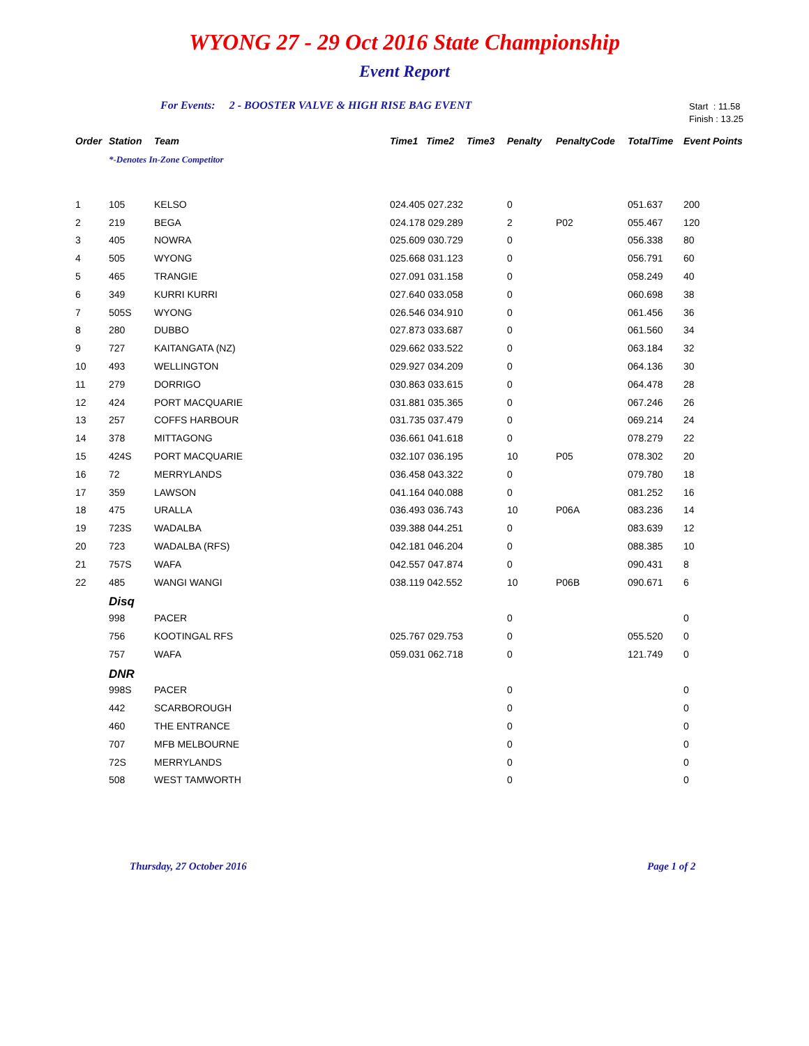WYONG 27 - 29 Oct 2016 State Championship
Event Report
For Events: 2 - BOOSTER VALVE & HIGH RISE BAG EVENT Start : 11.58
Finish : 13.25
| Order | Station | Team | Time1 | Time2 | Time3 | Penalty | PenaltyCode | TotalTime | Event Points |
| --- | --- | --- | --- | --- | --- | --- | --- | --- | --- |
| | *-Denotes In-Zone Competitor | | | | | | | | |
| 1 | 105 | KELSO | 024.405 027.232 | | | 0 | | 051.637 | 200 |
| 2 | 219 | BEGA | 024.178 029.289 | | | 2 | P02 | 055.467 | 120 |
| 3 | 405 | NOWRA | 025.609 030.729 | | | 0 | | 056.338 | 80 |
| 4 | 505 | WYONG | 025.668 031.123 | | | 0 | | 056.791 | 60 |
| 5 | 465 | TRANGIE | 027.091 031.158 | | | 0 | | 058.249 | 40 |
| 6 | 349 | KURRI KURRI | 027.640 033.058 | | | 0 | | 060.698 | 38 |
| 7 | 505S | WYONG | 026.546 034.910 | | | 0 | | 061.456 | 36 |
| 8 | 280 | DUBBO | 027.873 033.687 | | | 0 | | 061.560 | 34 |
| 9 | 727 | KAITANGATA (NZ) | 029.662 033.522 | | | 0 | | 063.184 | 32 |
| 10 | 493 | WELLINGTON | 029.927 034.209 | | | 0 | | 064.136 | 30 |
| 11 | 279 | DORRIGO | 030.863 033.615 | | | 0 | | 064.478 | 28 |
| 12 | 424 | PORT MACQUARIE | 031.881 035.365 | | | 0 | | 067.246 | 26 |
| 13 | 257 | COFFS HARBOUR | 031.735 037.479 | | | 0 | | 069.214 | 24 |
| 14 | 378 | MITTAGONG | 036.661 041.618 | | | 0 | | 078.279 | 22 |
| 15 | 424S | PORT MACQUARIE | 032.107 036.195 | | | 10 | P05 | 078.302 | 20 |
| 16 | 72 | MERRYLANDS | 036.458 043.322 | | | 0 | | 079.780 | 18 |
| 17 | 359 | LAWSON | 041.164 040.088 | | | 0 | | 081.252 | 16 |
| 18 | 475 | URALLA | 036.493 036.743 | | | 10 | P06A | 083.236 | 14 |
| 19 | 723S | WADALBA | 039.388 044.251 | | | 0 | | 083.639 | 12 |
| 20 | 723 | WADALBA (RFS) | 042.181 046.204 | | | 0 | | 088.385 | 10 |
| 21 | 757S | WAFA | 042.557 047.874 | | | 0 | | 090.431 | 8 |
| 22 | 485 | WANGI WANGI | 038.119 042.552 | | | 10 | P06B | 090.671 | 6 |
| | Disq | | | | | | | | |
| | 998 | PACER | | | | 0 | | | 0 |
| | 756 | KOOTINGAL RFS | 025.767 029.753 | | | 0 | | 055.520 | 0 |
| | 757 | WAFA | 059.031 062.718 | | | 0 | | 121.749 | 0 |
| | DNR | | | | | | | | |
| | 998S | PACER | | | | 0 | | | 0 |
| | 442 | SCARBOROUGH | | | | 0 | | | 0 |
| | 460 | THE ENTRANCE | | | | 0 | | | 0 |
| | 707 | MFB MELBOURNE | | | | 0 | | | 0 |
| | 72S | MERRYLANDS | | | | 0 | | | 0 |
| | 508 | WEST TAMWORTH | | | | 0 | | | 0 |
Thursday, 27 October 2016 Page 1 of 2